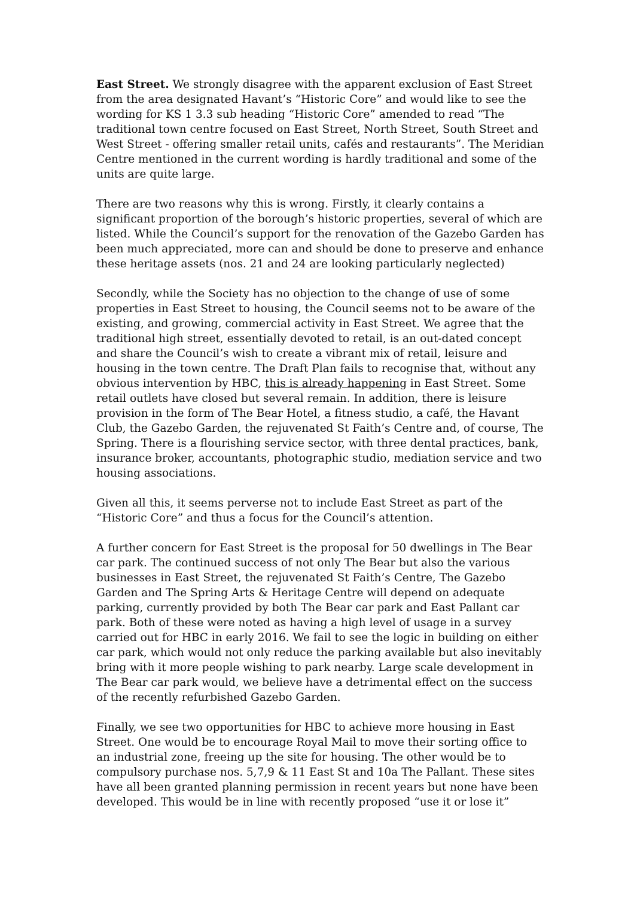East Street. We strongly disagree with the apparent exclusion of East Street from the area designated Havant’s “Historic Core” and would like to see the wording for KS 1 3.3 sub heading “Historic Core” amended to read “The traditional town centre focused on East Street, North Street, South Street and West Street - offering smaller retail units, cafés and restaurants”. The Meridian Centre mentioned in the current wording is hardly traditional and some of the units are quite large.
There are two reasons why this is wrong. Firstly, it clearly contains a significant proportion of the borough’s historic properties, several of which are listed. While the Council’s support for the renovation of the Gazebo Garden has been much appreciated, more can and should be done to preserve and enhance these heritage assets (nos. 21 and 24 are looking particularly neglected)
Secondly, while the Society has no objection to the change of use of some properties in East Street to housing, the Council seems not to be aware of the existing, and growing, commercial activity in East Street. We agree that the traditional high street, essentially devoted to retail, is an out-dated concept and share the Council’s wish to create a vibrant mix of retail, leisure and housing in the town centre. The Draft Plan fails to recognise that, without any obvious intervention by HBC, this is already happening in East Street. Some retail outlets have closed but several remain. In addition, there is leisure provision in the form of The Bear Hotel, a fitness studio, a café, the Havant Club, the Gazebo Garden, the rejuvenated St Faith’s Centre and, of course, The Spring. There is a flourishing service sector, with three dental practices, bank, insurance broker, accountants, photographic studio, mediation service and two housing associations.
Given all this, it seems perverse not to include East Street as part of the “Historic Core” and thus a focus for the Council’s attention.
A further concern for East Street is the proposal for 50 dwellings in The Bear car park. The continued success of not only The Bear but also the various businesses in East Street, the rejuvenated St Faith’s Centre, The Gazebo Garden and The Spring Arts & Heritage Centre will depend on adequate parking, currently provided by both The Bear car park and East Pallant car park. Both of these were noted as having a high level of usage in a survey carried out for HBC in early 2016. We fail to see the logic in building on either car park, which would not only reduce the parking available but also inevitably bring with it more people wishing to park nearby. Large scale development in The Bear car park would, we believe have a detrimental effect on the success of the recently refurbished Gazebo Garden.
Finally, we see two opportunities for HBC to achieve more housing in East Street. One would be to encourage Royal Mail to move their sorting office to an industrial zone, freeing up the site for housing. The other would be to compulsory purchase nos. 5,7,9 & 11 East St and 10a The Pallant. These sites have all been granted planning permission in recent years but none have been developed. This would be in line with recently proposed “use it or lose it”